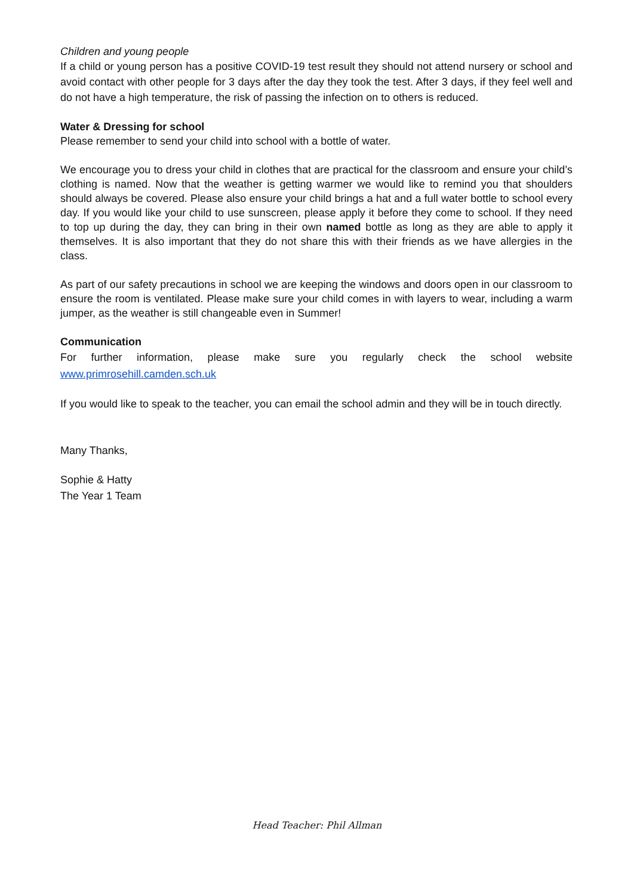Children and young people
If a child or young person has a positive COVID-19 test result they should not attend nursery or school and avoid contact with other people for 3 days after the day they took the test. After 3 days, if they feel well and do not have a high temperature, the risk of passing the infection on to others is reduced.
Water & Dressing for school
Please remember to send your child into school with a bottle of water.
We encourage you to dress your child in clothes that are practical for the classroom and ensure your child’s clothing is named. Now that the weather is getting warmer we would like to remind you that shoulders should always be covered. Please also ensure your child brings a hat and a full water bottle to school every day. If you would like your child to use sunscreen, please apply it before they come to school. If they need to top up during the day, they can bring in their own named bottle as long as they are able to apply it themselves. It is also important that they do not share this with their friends as we have allergies in the class.
As part of our safety precautions in school we are keeping the windows and doors open in our classroom to ensure the room is ventilated. Please make sure your child comes in with layers to wear, including a warm jumper, as the weather is still changeable even in Summer!
Communication
For further information, please make sure you regularly check the school website
www.primrosehill.camden.sch.uk
If you would like to speak to the teacher, you can email the school admin and they will be in touch directly.
Many Thanks,
Sophie & Hatty
The Year 1 Team
Head Teacher: Phil Allman